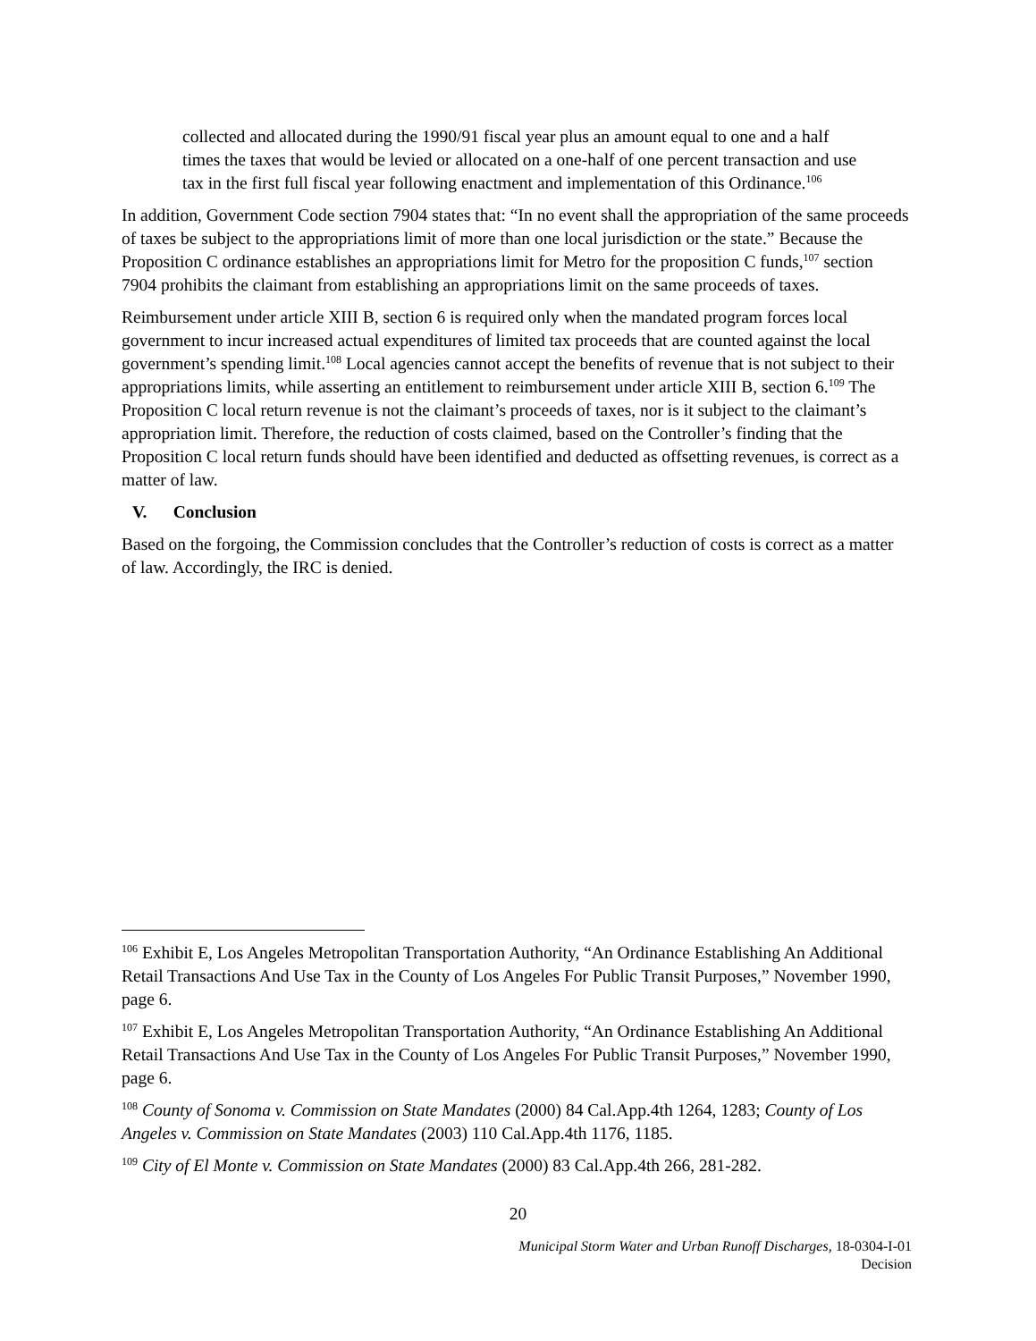collected and allocated during the 1990/91 fiscal year plus an amount equal to one and a half times the taxes that would be levied or allocated on a one-half of one percent transaction and use tax in the first full fiscal year following enactment and implementation of this Ordinance.<sup>106</sup>
In addition, Government Code section 7904 states that: “In no event shall the appropriation of the same proceeds of taxes be subject to the appropriations limit of more than one local jurisdiction or the state.” Because the Proposition C ordinance establishes an appropriations limit for Metro for the proposition C funds,<sup>107</sup> section 7904 prohibits the claimant from establishing an appropriations limit on the same proceeds of taxes.
Reimbursement under article XIII B, section 6 is required only when the mandated program forces local government to incur increased actual expenditures of limited tax proceeds that are counted against the local government’s spending limit.<sup>108</sup> Local agencies cannot accept the benefits of revenue that is not subject to their appropriations limits, while asserting an entitlement to reimbursement under article XIII B, section 6.<sup>109</sup> The Proposition C local return revenue is not the claimant’s proceeds of taxes, nor is it subject to the claimant’s appropriation limit. Therefore, the reduction of costs claimed, based on the Controller’s finding that the Proposition C local return funds should have been identified and deducted as offsetting revenues, is correct as a matter of law.
V. Conclusion
Based on the forgoing, the Commission concludes that the Controller’s reduction of costs is correct as a matter of law. Accordingly, the IRC is denied.
<sup>106</sup> Exhibit E, Los Angeles Metropolitan Transportation Authority, “An Ordinance Establishing An Additional Retail Transactions And Use Tax in the County of Los Angeles For Public Transit Purposes,” November 1990, page 6.
<sup>107</sup> Exhibit E, Los Angeles Metropolitan Transportation Authority, “An Ordinance Establishing An Additional Retail Transactions And Use Tax in the County of Los Angeles For Public Transit Purposes,” November 1990, page 6.
<sup>108</sup> County of Sonoma v. Commission on State Mandates (2000) 84 Cal.App.4th 1264, 1283; County of Los Angeles v. Commission on State Mandates (2003) 110 Cal.App.4th 1176, 1185.
<sup>109</sup> City of El Monte v. Commission on State Mandates (2000) 83 Cal.App.4th 266, 281-282.
20
Municipal Storm Water and Urban Runoff Discharges, 18-0304-I-01
Decision